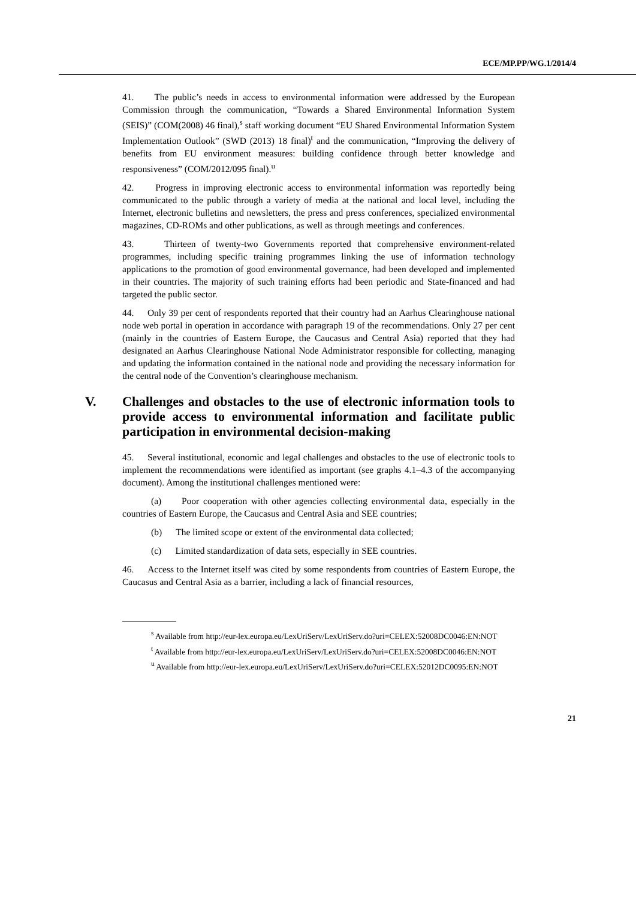ECE/MP.PP/WG.1/2014/4
41. The public’s needs in access to environmental information were addressed by the European Commission through the communication, “Towards a Shared Environmental Information System (SEIS)” (COM(2008) 46 final),<sup>s</sup> staff working document “EU Shared Environmental Information System Implementation Outlook” (SWD (2013) 18 final)<sup>t</sup> and the communication, “Improving the delivery of benefits from EU environment measures: building confidence through better knowledge and responsiveness” (COM/2012/095 final).<sup>u</sup>
42. Progress in improving electronic access to environmental information was reportedly being communicated to the public through a variety of media at the national and local level, including the Internet, electronic bulletins and newsletters, the press and press conferences, specialized environmental magazines, CD-ROMs and other publications, as well as through meetings and conferences.
43. Thirteen of twenty-two Governments reported that comprehensive environment-related programmes, including specific training programmes linking the use of information technology applications to the promotion of good environmental governance, had been developed and implemented in their countries. The majority of such training efforts had been periodic and State-financed and had targeted the public sector.
44. Only 39 per cent of respondents reported that their country had an Aarhus Clearinghouse national node web portal in operation in accordance with paragraph 19 of the recommendations. Only 27 per cent (mainly in the countries of Eastern Europe, the Caucasus and Central Asia) reported that they had designated an Aarhus Clearinghouse National Node Administrator responsible for collecting, managing and updating the information contained in the national node and providing the necessary information for the central node of the Convention’s clearinghouse mechanism.
V. Challenges and obstacles to the use of electronic information tools to provide access to environmental information and facilitate public participation in environmental decision-making
45. Several institutional, economic and legal challenges and obstacles to the use of electronic tools to implement the recommendations were identified as important (see graphs 4.1–4.3 of the accompanying document). Among the institutional challenges mentioned were:
(a) Poor cooperation with other agencies collecting environmental data, especially in the countries of Eastern Europe, the Caucasus and Central Asia and SEE countries;
(b) The limited scope or extent of the environmental data collected;
(c) Limited standardization of data sets, especially in SEE countries.
46. Access to the Internet itself was cited by some respondents from countries of Eastern Europe, the Caucasus and Central Asia as a barrier, including a lack of financial resources,
<sup>s</sup> Available from http://eur-lex.europa.eu/LexUriServ/LexUriServ.do?uri=CELEX:52008DC0046:EN:NOT
<sup>t</sup> Available from http://eur-lex.europa.eu/LexUriServ/LexUriServ.do?uri=CELEX:52008DC0046:EN:NOT
<sup>u</sup> Available from http://eur-lex.europa.eu/LexUriServ/LexUriServ.do?uri=CELEX:52012DC0095:EN:NOT
21